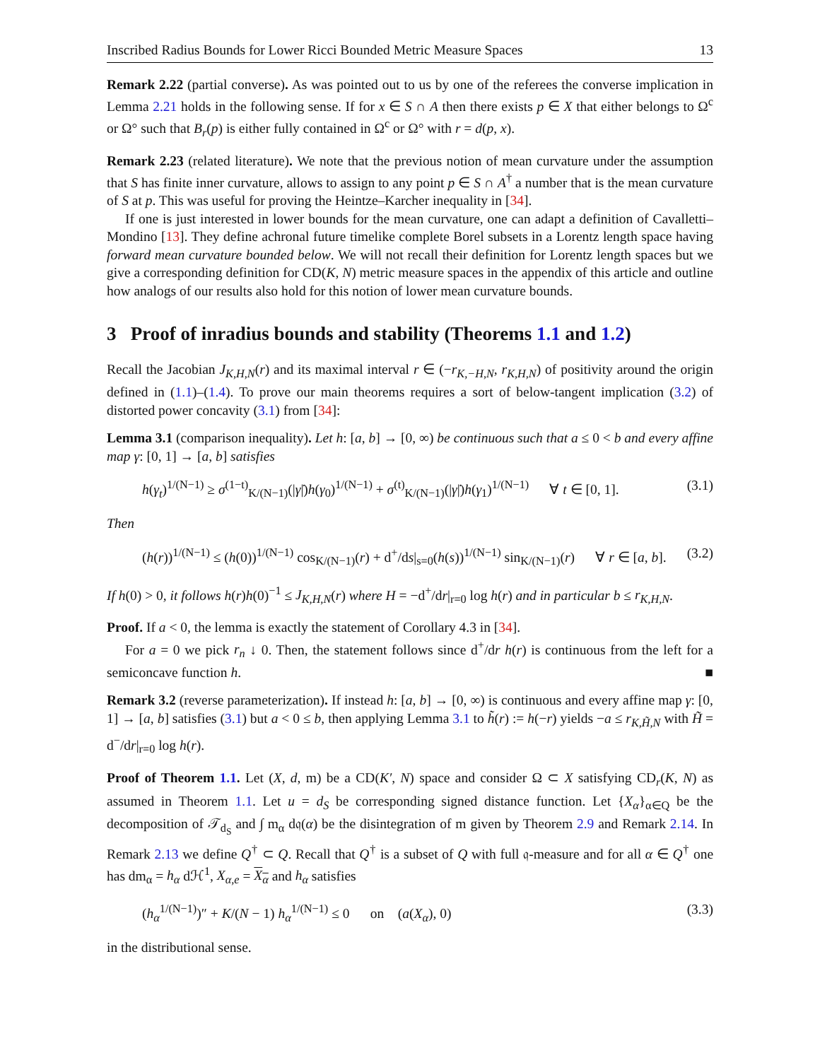Inscribed Radius Bounds for Lower Ricci Bounded Metric Measure Spaces 13
Remark 2.22 (partial converse). As was pointed out to us by one of the referees the converse implication in Lemma 2.21 holds in the following sense. If for x ∈ S ∩ A then there exists p ∈ X that either belongs to Ω<sup>c</sup> or Ω° such that B<sub>r</sub>(p) is either fully contained in Ω<sup>c</sup> or Ω° with r = d(p, x).
Remark 2.23 (related literature). We note that the previous notion of mean curvature under the assumption that S has finite inner curvature, allows to assign to any point p ∈ S ∩ A<sup>†</sup> a number that is the mean curvature of S at p. This was useful for proving the Heintze–Karcher inequality in [34].
If one is just interested in lower bounds for the mean curvature, one can adapt a definition of Cavalletti–Mondino [13]. They define achronal future timelike complete Borel subsets in a Lorentz length space having forward mean curvature bounded below. We will not recall their definition for Lorentz length spaces but we give a corresponding definition for CD(K, N) metric measure spaces in the appendix of this article and outline how analogs of our results also hold for this notion of lower mean curvature bounds.
3 Proof of inradius bounds and stability (Theorems 1.1 and 1.2)
Recall the Jacobian J<sub>K,H,N</sub>(r) and its maximal interval r ∈ (−r<sub>K,−H,N</sub>, r<sub>K,H,N</sub>) of positivity around the origin defined in (1.1)–(1.4). To prove our main theorems requires a sort of below-tangent implication (3.2) of distorted power concavity (3.1) from [34]:
Lemma 3.1 (comparison inequality). Let h: [a, b] → [0, ∞) be continuous such that a ≤ 0 < b and every affine map γ: [0, 1] → [a, b] satisfies
h(γ<sub>t</sub>)<sup>1/(N−1)</sup> ≥ σ<sup>(1−t)</sup><sub>K/(N−1)</sub>(|γ̇|)h(γ<sub>0</sub>)<sup>1/(N−1)</sup> + σ<sup>(t)</sup><sub>K/(N−1)</sub>(|γ̇|)h(γ<sub>1</sub>)<sup>1/(N−1)</sup> ∀ t ∈ [0, 1]. (3.1)
Then
(h(r))<sup>1/(N−1)</sup> ≤ (h(0))<sup>1/(N−1)</sup> cos<sub>K/(N−1)</sub>(r) + d<sup>+</sup>/ds|<sub>s=0</sub>(h(s))<sup>1/(N−1)</sup> sin<sub>K/(N−1)</sub>(r) ∀ r ∈ [a, b]. (3.2)
If h(0) > 0, it follows h(r)h(0)<sup>−1</sup> ≤ J<sub>K,H,N</sub>(r) where H = −d<sup>+</sup>/dr|<sub>r=0</sub> log h(r) and in particular b ≤ r<sub>K,H,N</sub>.
Proof. If a < 0, the lemma is exactly the statement of Corollary 4.3 in [34].
For a = 0 we pick r<sub>n</sub> ↓ 0. Then, the statement follows since d<sup>+</sup>/dr h(r) is continuous from the left for a semiconcave function h. ■
Remark 3.2 (reverse parameterization). If instead h: [a, b] → [0, ∞) is continuous and every affine map γ: [0, 1] → [a, b] satisfies (3.1) but a < 0 ≤ b, then applying Lemma 3.1 to h̃(r) := h(−r) yields −a ≤ r<sub>K,H̃,N</sub> with H̃ = d<sup>−</sup>/dr|<sub>r=0</sub> log h(r).
Proof of Theorem 1.1. Let (X, d, m) be a CD(K′, N) space and consider Ω ⊂ X satisfying CD<sub>r</sub>(K, N) as assumed in Theorem 1.1. Let u = d<sub>S</sub> be corresponding signed distance function. Let {X<sub>α</sub>}<sub>α∈Q</sub> be the decomposition of 𝒯<sub>d<sub>S</sub></sub> and ∫ m<sub>α</sub> d𝔮(α) be the disintegration of m given by Theorem 2.9 and Remark 2.14. In Remark 2.13 we define Q<sup>†</sup> ⊂ Q. Recall that Q<sup>†</sup> is a subset of Q with full 𝔮-measure and for all α ∈ Q<sup>†</sup> one has dm<sub>α</sub> = h<sub>α</sub> dℋ<sup>1</sup>, X<sub>α,e</sub> = X<sub>α</sub> and h<sub>α</sub> satisfies
(h<sub>α</sub><sup>1/(N−1)</sup>)″ + K/(N − 1) h<sub>α</sub><sup>1/(N−1)</sup> ≤ 0 on (a(X<sub>α</sub>), 0) (3.3)
in the distributional sense.